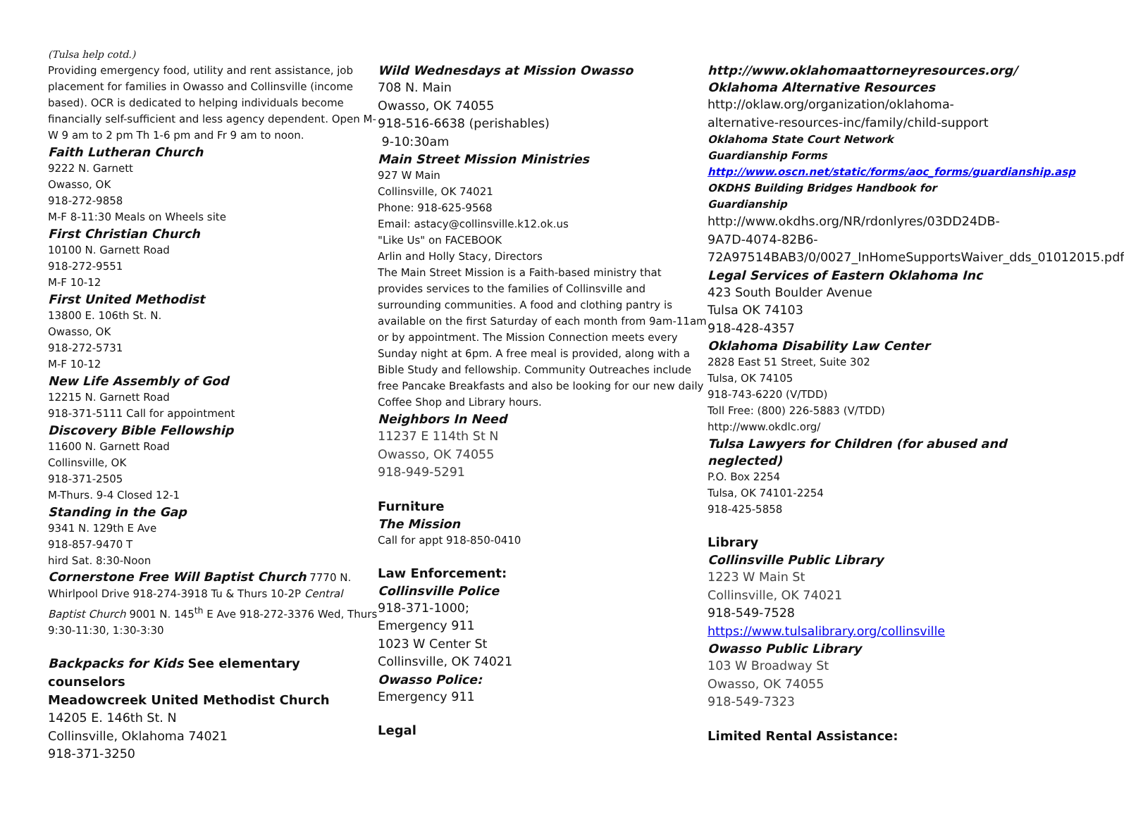(Tulsa help cotd.)
Providing emergency food, utility and rent assistance, job placement for families in Owasso and Collinsville (income based). OCR is dedicated to helping individuals become financially self-sufficient and less agency dependent. Open M-W 9 am to 2 pm Th 1-6 pm and Fr 9 am to noon.
Faith Lutheran Church
9222 N. Garnett
Owasso, OK
918-272-9858
M-F 8-11:30 Meals on Wheels site
First Christian Church
10100 N. Garnett Road
918-272-9551
M-F 10-12
First United Methodist
13800 E. 106th St. N.
Owasso, OK
918-272-5731
M-F 10-12
New Life Assembly of God
12215 N. Garnett Road
918-371-5111 Call for appointment
Discovery Bible Fellowship
11600 N. Garnett Road
Collinsville, OK
918-371-2505
M-Thurs. 9-4 Closed 12-1
Standing in the Gap
9341 N. 129th E Ave
918-857-9470 T
hird Sat. 8:30-Noon
Cornerstone Free Will Baptist Church 7770 N. Whirlpool Drive 918-274-3918 Tu & Thurs 10-2P Central Baptist Church 9001 N. 145<sup>th</sup> E Ave 918-272-3376 Wed, Thurs 9:30-11:30, 1:30-3:30
Backpacks for Kids See elementary counselors
Meadowcreek United Methodist Church
14205 E. 146th St. N
Collinsville, Oklahoma 74021
918-371-3250
Wild Wednesdays at Mission Owasso
708 N. Main
Owasso, OK 74055
918-516-6638 (perishables)
9-10:30am
Main Street Mission Ministries
927 W Main
Collinsville, OK 74021
Phone: 918-625-9568
Email: astacy@collinsville.k12.ok.us
"Like Us" on FACEBOOK
Arlin and Holly Stacy, Directors
The Main Street Mission is a Faith-based ministry that provides services to the families of Collinsville and surrounding communities. A food and clothing pantry is available on the first Saturday of each month from 9am-11am or by appointment. The Mission Connection meets every Sunday night at 6pm. A free meal is provided, along with a Bible Study and fellowship. Community Outreaches include free Pancake Breakfasts and also be looking for our new daily Coffee Shop and Library hours.
Neighbors In Need
11237 E 114th St N
Owasso, OK 74055
918-949-5291
Furniture
The Mission
Call for appt 918-850-0410
Law Enforcement:
Collinsville Police
918-371-1000;
Emergency 911
1023 W Center St
Collinsville, OK 74021
Owasso Police:
Emergency 911
Legal
http://www.oklahomaattorneyresources.org/
Oklahoma Alternative Resources
http://oklaw.org/organization/oklahoma-alternative-resources-inc/family/child-support
Oklahoma State Court Network
Guardianship Forms
http://www.oscn.net/static/forms/aoc_forms/guardianship.asp
OKDHS Building Bridges Handbook for Guardianship
http://www.okdhs.org/NR/rdonlyres/03DD24DB-9A7D-4074-82B6-72A97514BAB3/0/0027_InHomeSupportsWaiver_dds_01012015.pdf
Legal Services of Eastern Oklahoma Inc
423 South Boulder Avenue
Tulsa OK 74103
918-428-4357
Oklahoma Disability Law Center
2828 East 51 Street, Suite 302
Tulsa, OK 74105
918-743-6220 (V/TDD)
Toll Free: (800) 226-5883 (V/TDD)
http://www.okdlc.org/
Tulsa Lawyers for Children (for abused and neglected)
P.O. Box 2254
Tulsa, OK 74101-2254
918-425-5858
Library
Collinsville Public Library
1223 W Main St
Collinsville, OK 74021
918-549-7528
https://www.tulsalibrary.org/collinsville
Owasso Public Library
103 W Broadway St
Owasso, OK 74055
918-549-7323
Limited Rental Assistance: